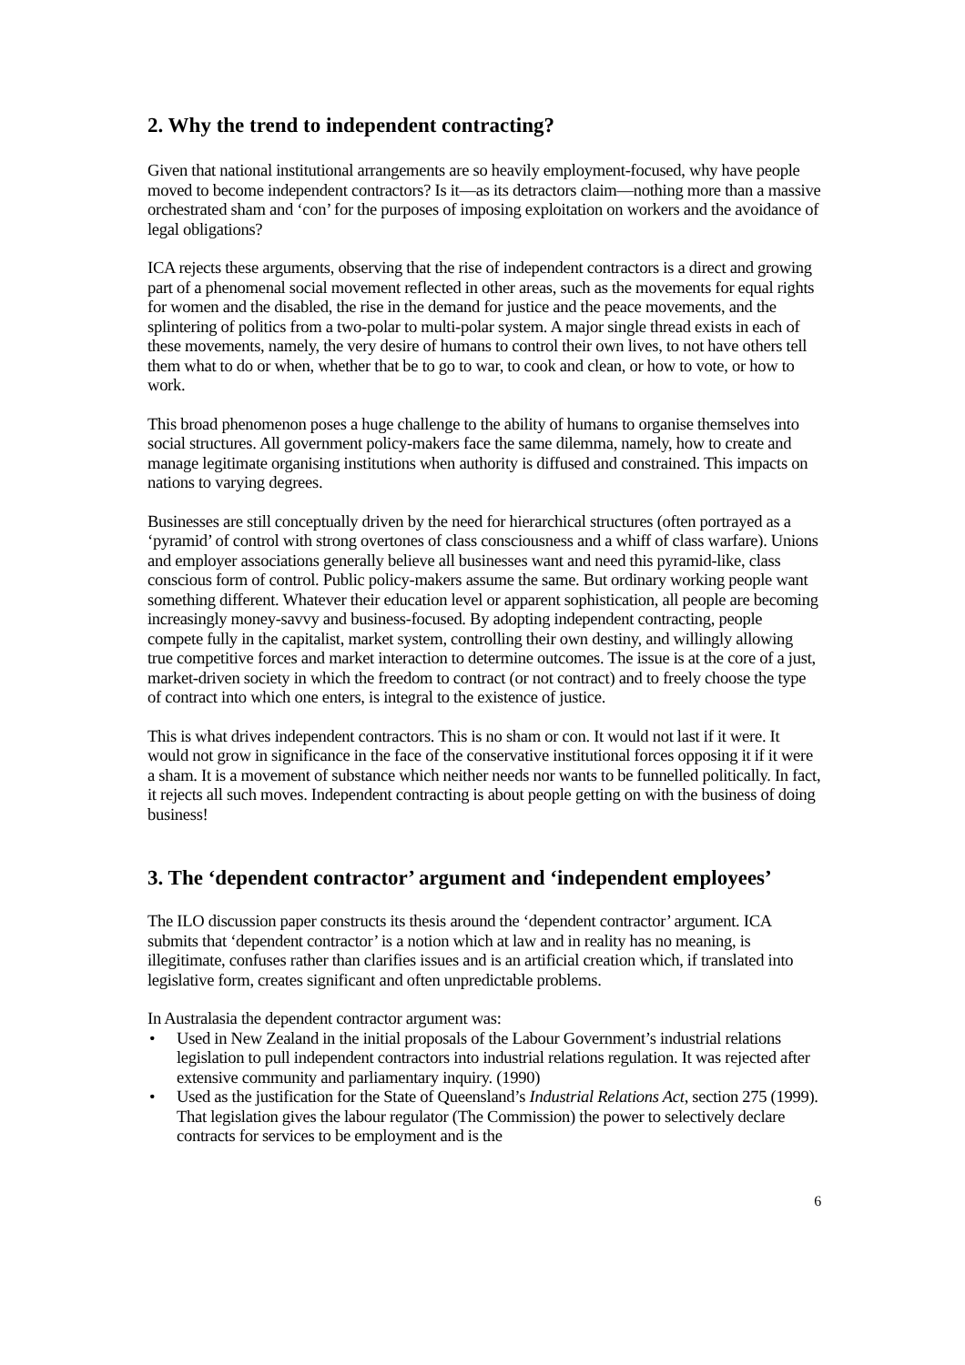2. Why the trend to independent contracting?
Given that national institutional arrangements are so heavily employment-focused, why have people moved to become independent contractors? Is it—as its detractors claim—nothing more than a massive orchestrated sham and ‘con’ for the purposes of imposing exploitation on workers and the avoidance of legal obligations?
ICA rejects these arguments, observing that the rise of independent contractors is a direct and growing part of a phenomenal social movement reflected in other areas, such as the movements for equal rights for women and the disabled, the rise in the demand for justice and the peace movements, and the splintering of politics from a two-polar to multi-polar system. A major single thread exists in each of these movements, namely, the very desire of humans to control their own lives, to not have others tell them what to do or when, whether that be to go to war, to cook and clean, or how to vote, or how to work.
This broad phenomenon poses a huge challenge to the ability of humans to organise themselves into social structures. All government policy-makers face the same dilemma, namely, how to create and manage legitimate organising institutions when authority is diffused and constrained. This impacts on nations to varying degrees.
Businesses are still conceptually driven by the need for hierarchical structures (often portrayed as a ‘pyramid’ of control with strong overtones of class consciousness and a whiff of class warfare). Unions and employer associations generally believe all businesses want and need this pyramid-like, class conscious form of control. Public policy-makers assume the same. But ordinary working people want something different. Whatever their education level or apparent sophistication, all people are becoming increasingly money-savvy and business-focused. By adopting independent contracting, people compete fully in the capitalist, market system, controlling their own destiny, and willingly allowing true competitive forces and market interaction to determine outcomes. The issue is at the core of a just, market-driven society in which the freedom to contract (or not contract) and to freely choose the type of contract into which one enters, is integral to the existence of justice.
This is what drives independent contractors. This is no sham or con. It would not last if it were. It would not grow in significance in the face of the conservative institutional forces opposing it if it were a sham. It is a movement of substance which neither needs nor wants to be funnelled politically. In fact, it rejects all such moves. Independent contracting is about people getting on with the business of doing business!
3. The ‘dependent contractor’ argument and ‘independent employees’
The ILO discussion paper constructs its thesis around the ‘dependent contractor’ argument. ICA submits that ‘dependent contractor’ is a notion which at law and in reality has no meaning, is illegitimate, confuses rather than clarifies issues and is an artificial creation which, if translated into legislative form, creates significant and often unpredictable problems.
In Australasia the dependent contractor argument was:
• Used in New Zealand in the initial proposals of the Labour Government’s industrial relations legislation to pull independent contractors into industrial relations regulation. It was rejected after extensive community and parliamentary inquiry. (1990)
• Used as the justification for the State of Queensland’s Industrial Relations Act, section 275 (1999). That legislation gives the labour regulator (The Commission) the power to selectively declare contracts for services to be employment and is the
6